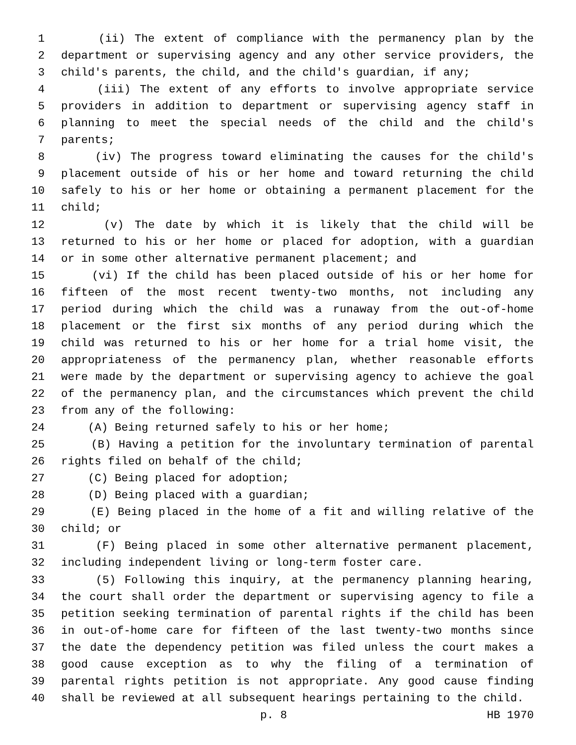1 (ii) The extent of compliance with the permanency plan by the
2 department or supervising agency and any other service providers, the
3 child's parents, the child, and the child's guardian, if any;
4 (iii) The extent of any efforts to involve appropriate service
5 providers in addition to department or supervising agency staff in
6 planning to meet the special needs of the child and the child's
7 parents;
8 (iv) The progress toward eliminating the causes for the child's
9 placement outside of his or her home and toward returning the child
10 safely to his or her home or obtaining a permanent placement for the
11 child;
12 (v) The date by which it is likely that the child will be
13 returned to his or her home or placed for adoption, with a guardian
14 or in some other alternative permanent placement; and
15 (vi) If the child has been placed outside of his or her home for
16 fifteen of the most recent twenty-two months, not including any
17 period during which the child was a runaway from the out-of-home
18 placement or the first six months of any period during which the
19 child was returned to his or her home for a trial home visit, the
20 appropriateness of the permanency plan, whether reasonable efforts
21 were made by the department or supervising agency to achieve the goal
22 of the permanency plan, and the circumstances which prevent the child
23 from any of the following:
24 (A) Being returned safely to his or her home;
25 (B) Having a petition for the involuntary termination of parental
26 rights filed on behalf of the child;
27 (C) Being placed for adoption;
28 (D) Being placed with a guardian;
29 (E) Being placed in the home of a fit and willing relative of the
30 child; or
31 (F) Being placed in some other alternative permanent placement,
32 including independent living or long-term foster care.
33 (5) Following this inquiry, at the permanency planning hearing,
34 the court shall order the department or supervising agency to file a
35 petition seeking termination of parental rights if the child has been
36 in out-of-home care for fifteen of the last twenty-two months since
37 the date the dependency petition was filed unless the court makes a
38 good cause exception as to why the filing of a termination of
39 parental rights petition is not appropriate. Any good cause finding
40 shall be reviewed at all subsequent hearings pertaining to the child.
p. 8 HB 1970